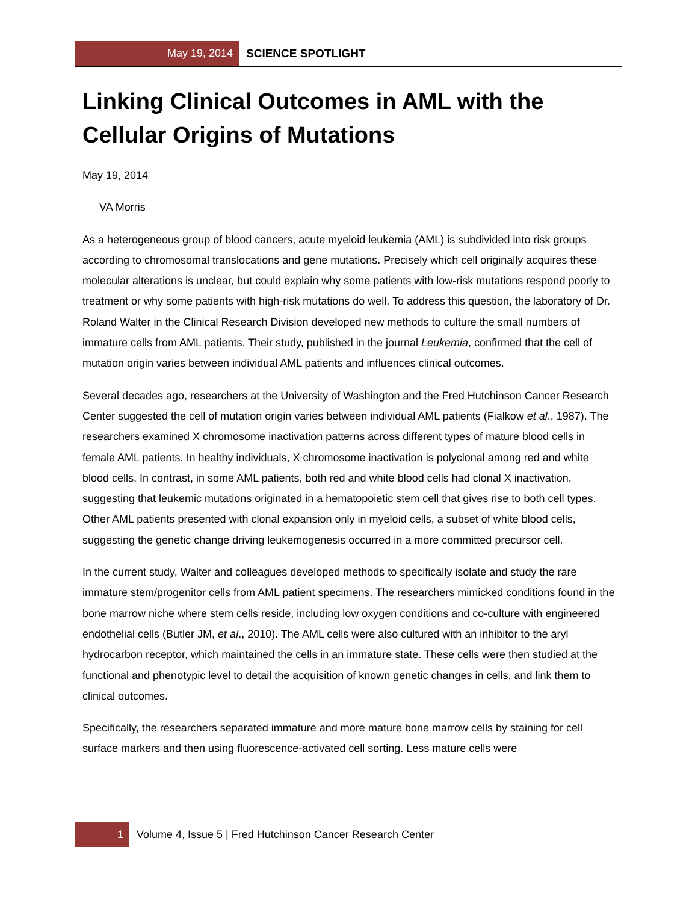May 19, 2014 SCIENCE SPOTLIGHT
Linking Clinical Outcomes in AML with the Cellular Origins of Mutations
May 19, 2014
VA Morris
As a heterogeneous group of blood cancers, acute myeloid leukemia (AML) is subdivided into risk groups according to chromosomal translocations and gene mutations. Precisely which cell originally acquires these molecular alterations is unclear, but could explain why some patients with low-risk mutations respond poorly to treatment or why some patients with high-risk mutations do well. To address this question, the laboratory of Dr. Roland Walter in the Clinical Research Division developed new methods to culture the small numbers of immature cells from AML patients. Their study, published in the journal Leukemia, confirmed that the cell of mutation origin varies between individual AML patients and influences clinical outcomes.
Several decades ago, researchers at the University of Washington and the Fred Hutchinson Cancer Research Center suggested the cell of mutation origin varies between individual AML patients (Fialkow et al., 1987). The researchers examined X chromosome inactivation patterns across different types of mature blood cells in female AML patients. In healthy individuals, X chromosome inactivation is polyclonal among red and white blood cells. In contrast, in some AML patients, both red and white blood cells had clonal X inactivation, suggesting that leukemic mutations originated in a hematopoietic stem cell that gives rise to both cell types. Other AML patients presented with clonal expansion only in myeloid cells, a subset of white blood cells, suggesting the genetic change driving leukemogenesis occurred in a more committed precursor cell.
In the current study, Walter and colleagues developed methods to specifically isolate and study the rare immature stem/progenitor cells from AML patient specimens. The researchers mimicked conditions found in the bone marrow niche where stem cells reside, including low oxygen conditions and co-culture with engineered endothelial cells (Butler JM, et al., 2010). The AML cells were also cultured with an inhibitor to the aryl hydrocarbon receptor, which maintained the cells in an immature state. These cells were then studied at the functional and phenotypic level to detail the acquisition of known genetic changes in cells, and link them to clinical outcomes.
Specifically, the researchers separated immature and more mature bone marrow cells by staining for cell surface markers and then using fluorescence-activated cell sorting. Less mature cells were
1 Volume 4, Issue 5 | Fred Hutchinson Cancer Research Center